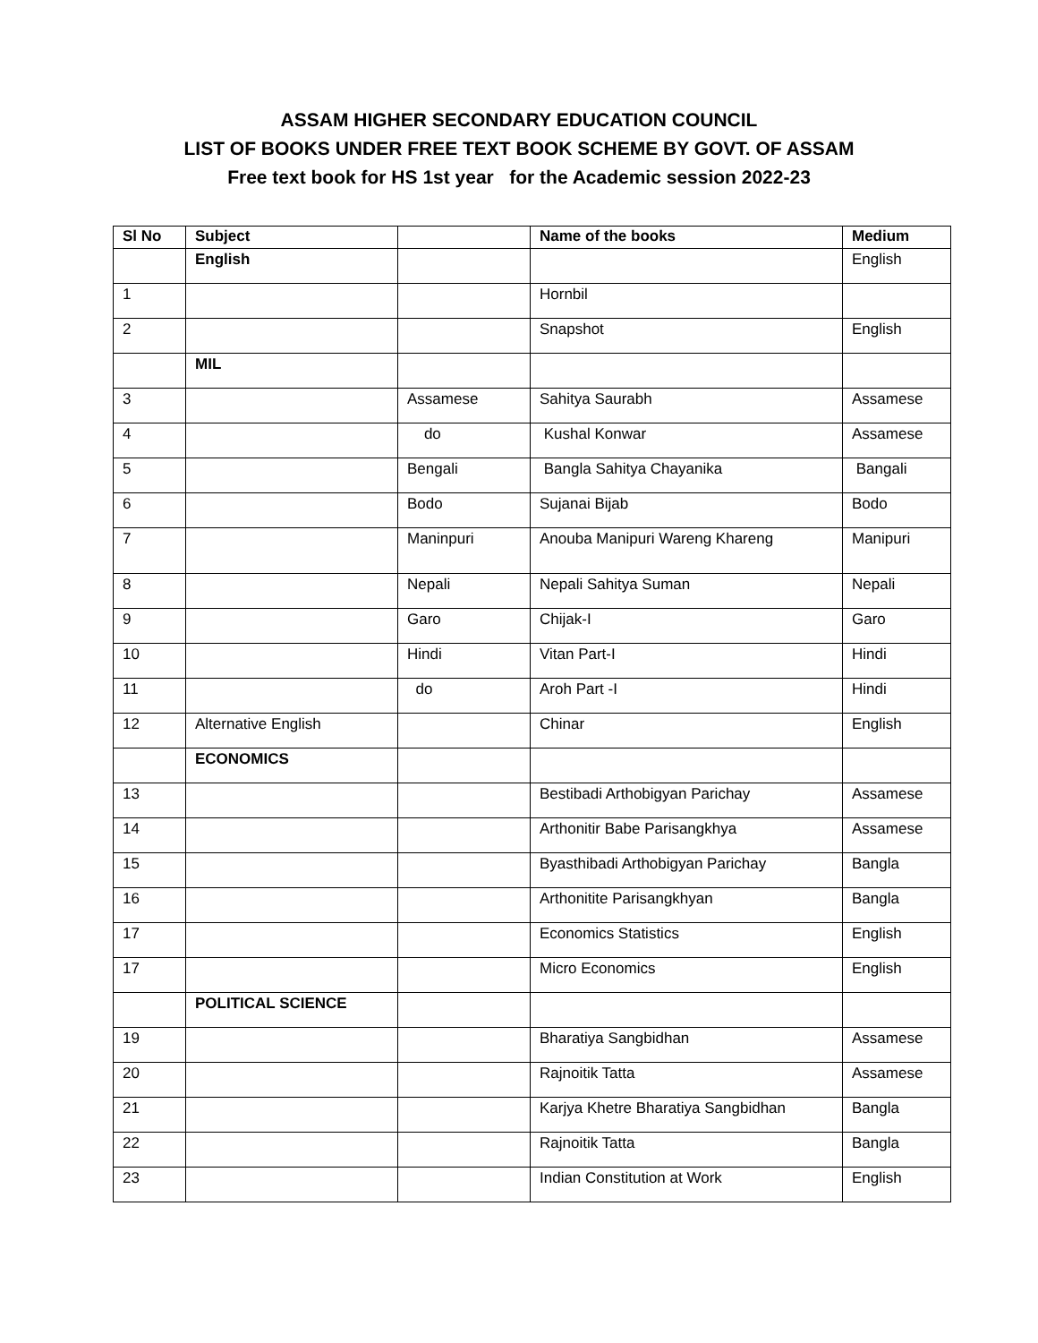ASSAM HIGHER SECONDARY EDUCATION COUNCIL
LIST OF BOOKS UNDER FREE TEXT BOOK SCHEME BY GOVT. OF ASSAM
Free text book for HS 1st year for the Academic session 2022-23
| Sl No | Subject | | Name of the books | Medium |
| --- | --- | --- | --- | --- |
| | English | | | English |
| 1 | | | Hornbil | |
| 2 | | | Snapshot | English |
| | MIL | | | |
| 3 | | Assamese | Sahitya Saurabh | Assamese |
| 4 | | do | Kushal Konwar | Assamese |
| 5 | | Bengali | Bangla Sahitya Chayanika | Bangali |
| 6 | | Bodo | Sujanai Bijab | Bodo |
| 7 | | Maninpuri | Anouba Manipuri Wareng Khareng | Manipuri |
| 8 | | Nepali | Nepali Sahitya Suman | Nepali |
| 9 | | Garo | Chijak-I | Garo |
| 10 | | Hindi | Vitan Part-I | Hindi |
| 11 | | do | Aroh Part -I | Hindi |
| 12 | Alternative English | | Chinar | English |
| | ECONOMICS | | | |
| 13 | | | Bestibadi Arthobigyan Parichay | Assamese |
| 14 | | | Arthonitir Babe Parisangkhya | Assamese |
| 15 | | | Byasthibadi Arthobigyan Parichay | Bangla |
| 16 | | | Arthonitite Parisangkhyan | Bangla |
| 17 | | | Economics Statistics | English |
| 17 | | | Micro Economics | English |
| | POLITICAL SCIENCE | | | |
| 19 | | | Bharatiya Sangbidhan | Assamese |
| 20 | | | Rajnoitik Tatta | Assamese |
| 21 | | | Karjya Khetre Bharatiya Sangbidhan | Bangla |
| 22 | | | Rajnoitik Tatta | Bangla |
| 23 | | | Indian Constitution at Work | English |